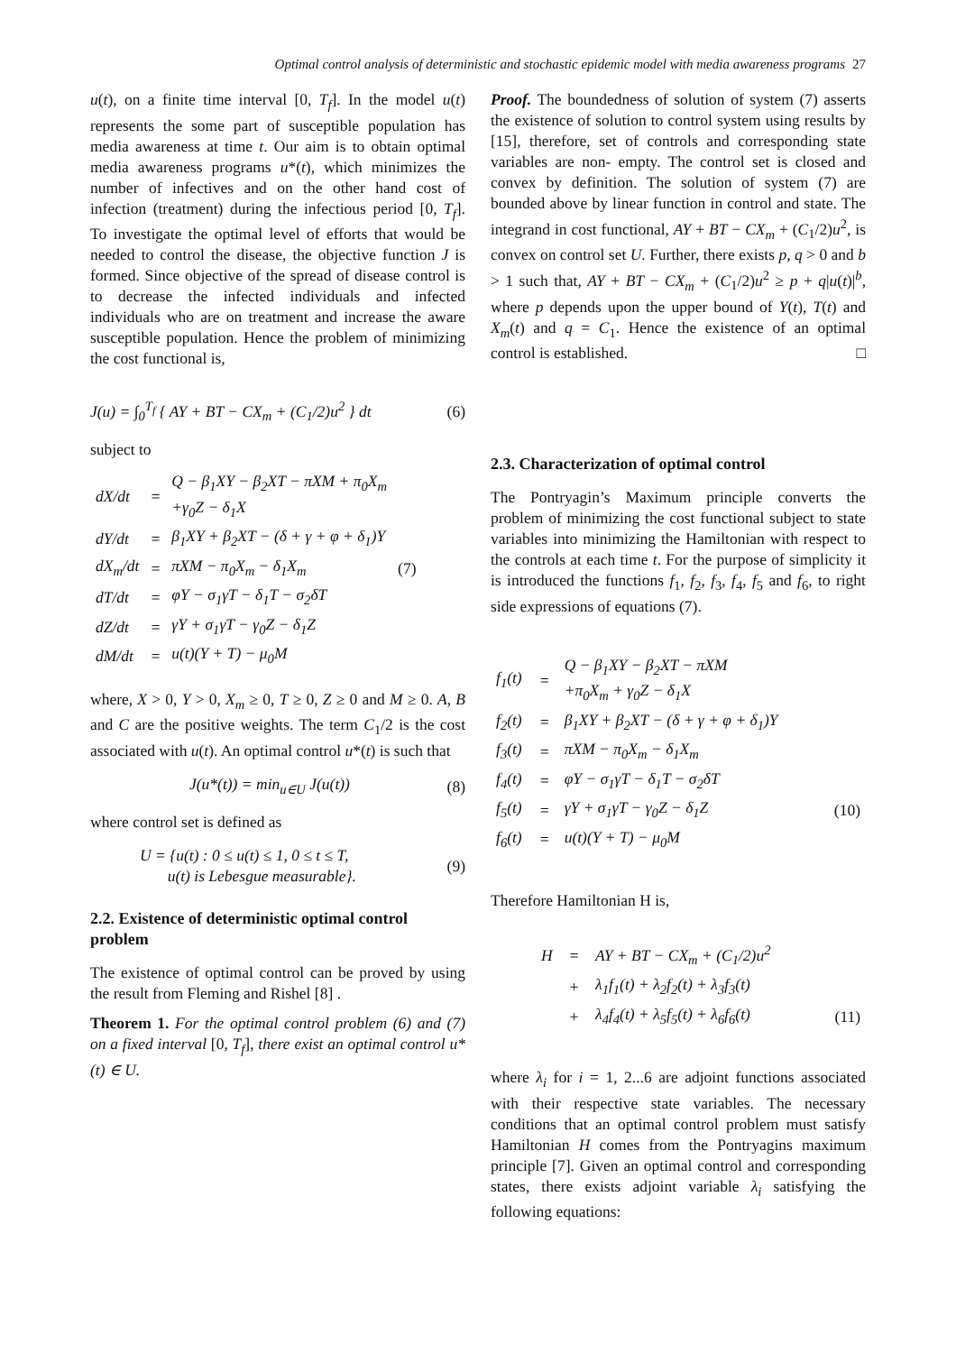Optimal control analysis of deterministic and stochastic epidemic model with media awareness programs 27
u(t), on a finite time interval [0, T<sub>f</sub>]. In the model u(t) represents the some part of susceptible population has media awareness at time t. Our aim is to obtain optimal media awareness programs u*(t), which minimizes the number of infectives and on the other hand cost of infection (treatment) during the infectious period [0, T<sub>f</sub>]. To investigate the optimal level of efforts that would be needed to control the disease, the objective function J is formed. Since objective of the spread of disease control is to decrease the infected individuals and infected individuals who are on treatment and increase the aware susceptible population. Hence the problem of minimizing the cost functional is,
J(u) = ∫<sub>0</sub><sup>T<sub>f</sub></sup> { AY + BT − CX<sub>m</sub> + (C<sub>1</sub>/2)u<sup>2</sup> } dt (6)
subject to
| dX/dt | = | Q − β<sub>1</sub>XY − β<sub>2</sub>XT − πXM + π<sub>0</sub>X<sub>m</sub> +γ<sub>0</sub>Z − δ<sub>1</sub>X | |
| dY/dt | = | β<sub>1</sub>XY + β<sub>2</sub>XT − (δ + γ + φ + δ<sub>1</sub>)Y | |
| dX<sub>m</sub>/dt | = | πXM − π<sub>0</sub>X<sub>m</sub> − δ<sub>1</sub>X<sub>m</sub> | (7) |
| dT/dt | = | φY − σ<sub>1</sub>γT − δ<sub>1</sub>T − σ<sub>2</sub>δT | |
| dZ/dt | = | γY + σ<sub>1</sub>γT − γ<sub>0</sub>Z − δ<sub>1</sub>Z | |
| dM/dt | = | u(t)(Y + T) − μ<sub>0</sub>M | |
where, X > 0, Y > 0, X<sub>m</sub> ≥ 0, T ≥ 0, Z ≥ 0 and M ≥ 0. A, B and C are the positive weights. The term C<sub>1</sub>/2 is the cost associated with u(t). An optimal control u*(t) is such that
J(u*(t)) = min<sub>u∈U</sub> J(u(t)) (8)
where control set is defined as
U = {u(t) : 0 ≤ u(t) ≤ 1, 0 ≤ t ≤ T,
u(t) is Lebesgue measurable}. (9)
2.2. Existence of deterministic optimal control problem
The existence of optimal control can be proved by using the result from Fleming and Rishel [8] .
Theorem 1. For the optimal control problem (6) and (7) on a fixed interval [0, T<sub>f</sub>], there exist an optimal control u*(t) ∈ U.
Proof. The boundedness of solution of system (7) asserts the existence of solution to control system using results by [15], therefore, set of controls and corresponding state variables are non- empty. The control set is closed and convex by definition. The solution of system (7) are bounded above by linear function in control and state. The integrand in cost functional, AY + BT − CX<sub>m</sub> + (C<sub>1</sub>/2)u<sup>2</sup>, is convex on control set U. Further, there exists p, q > 0 and b > 1 such that, AY + BT − CX<sub>m</sub> + (C<sub>1</sub>/2)u<sup>2</sup> ≥ p + q|u(t)|<sup>b</sup>, where p depends upon the upper bound of Y(t), T(t) and X<sub>m</sub>(t) and q = C<sub>1</sub>. Hence the existence of an optimal control is established. □
2.3. Characterization of optimal control
The Pontryagin’s Maximum principle converts the problem of minimizing the cost functional subject to state variables into minimizing the Hamiltonian with respect to the controls at each time t. For the purpose of simplicity it is introduced the functions f<sub>1</sub>, f<sub>2</sub>, f<sub>3</sub>, f<sub>4</sub>, f<sub>5</sub> and f<sub>6</sub>, to right side expressions of equations (7).
| f<sub>1</sub>(t) | = | Q − β<sub>1</sub>XY − β<sub>2</sub>XT − πXM +π<sub>0</sub>X<sub>m</sub> + γ<sub>0</sub>Z − δ<sub>1</sub>X | |
| f<sub>2</sub>(t) | = | β<sub>1</sub>XY + β<sub>2</sub>XT − (δ + γ + φ + δ<sub>1</sub>)Y | |
| f<sub>3</sub>(t) | = | πXM − π<sub>0</sub>X<sub>m</sub> − δ<sub>1</sub>X<sub>m</sub> | |
| f<sub>4</sub>(t) | = | φY − σ<sub>1</sub>γT − δ<sub>1</sub>T − σ<sub>2</sub>δT | |
| f<sub>5</sub>(t) | = | γY + σ<sub>1</sub>γT − γ<sub>0</sub>Z − δ<sub>1</sub>Z | (10) |
| f<sub>6</sub>(t) | = | u(t)(Y + T) − μ<sub>0</sub>M | |
Therefore Hamiltonian H is,
| H | = | AY + BT − CX<sub>m</sub> + (C<sub>1</sub>/2)u<sup>2</sup> | |
| | + | λ<sub>1</sub>f<sub>1</sub>(t) + λ<sub>2</sub>f<sub>2</sub>(t) + λ<sub>3</sub>f<sub>3</sub>(t) | |
| | + | λ<sub>4</sub>f<sub>4</sub>(t) + λ<sub>5</sub>f<sub>5</sub>(t) + λ<sub>6</sub>f<sub>6</sub>(t) | (11) |
where λ<sub>i</sub> for i = 1, 2...6 are adjoint functions associated with their respective state variables. The necessary conditions that an optimal control problem must satisfy Hamiltonian H comes from the Pontryagins maximum principle [7]. Given an optimal control and corresponding states, there exists adjoint variable λ<sub>i</sub> satisfying the following equations: